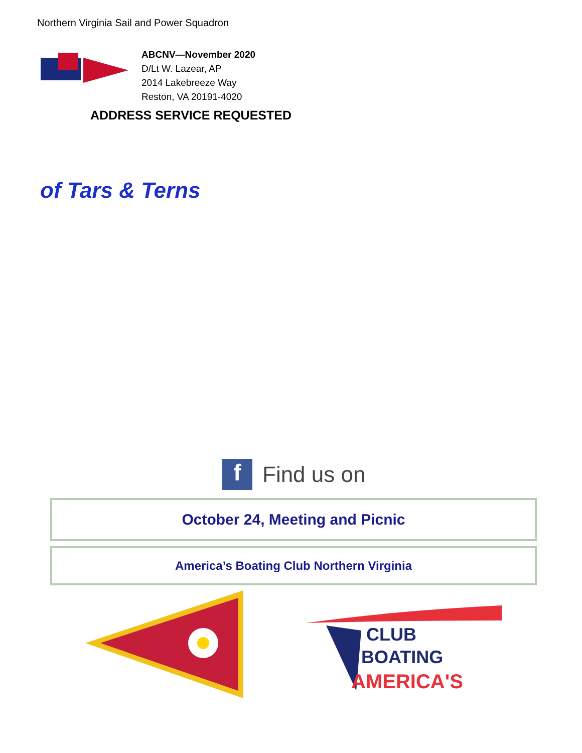Northern Virginia Sail and Power Squadron
ABCNV—November 2020
D/Lt W. Lazear, AP
2014 Lakebreeze Way
Reston, VA 20191-4020
ADDRESS SERVICE REQUESTED
of Tars & Terns
f
Find us on
October 24, Meeting and Picnic
America’s Boating Club Northern Virginia
CLUB
BOATING
AMERICA'S